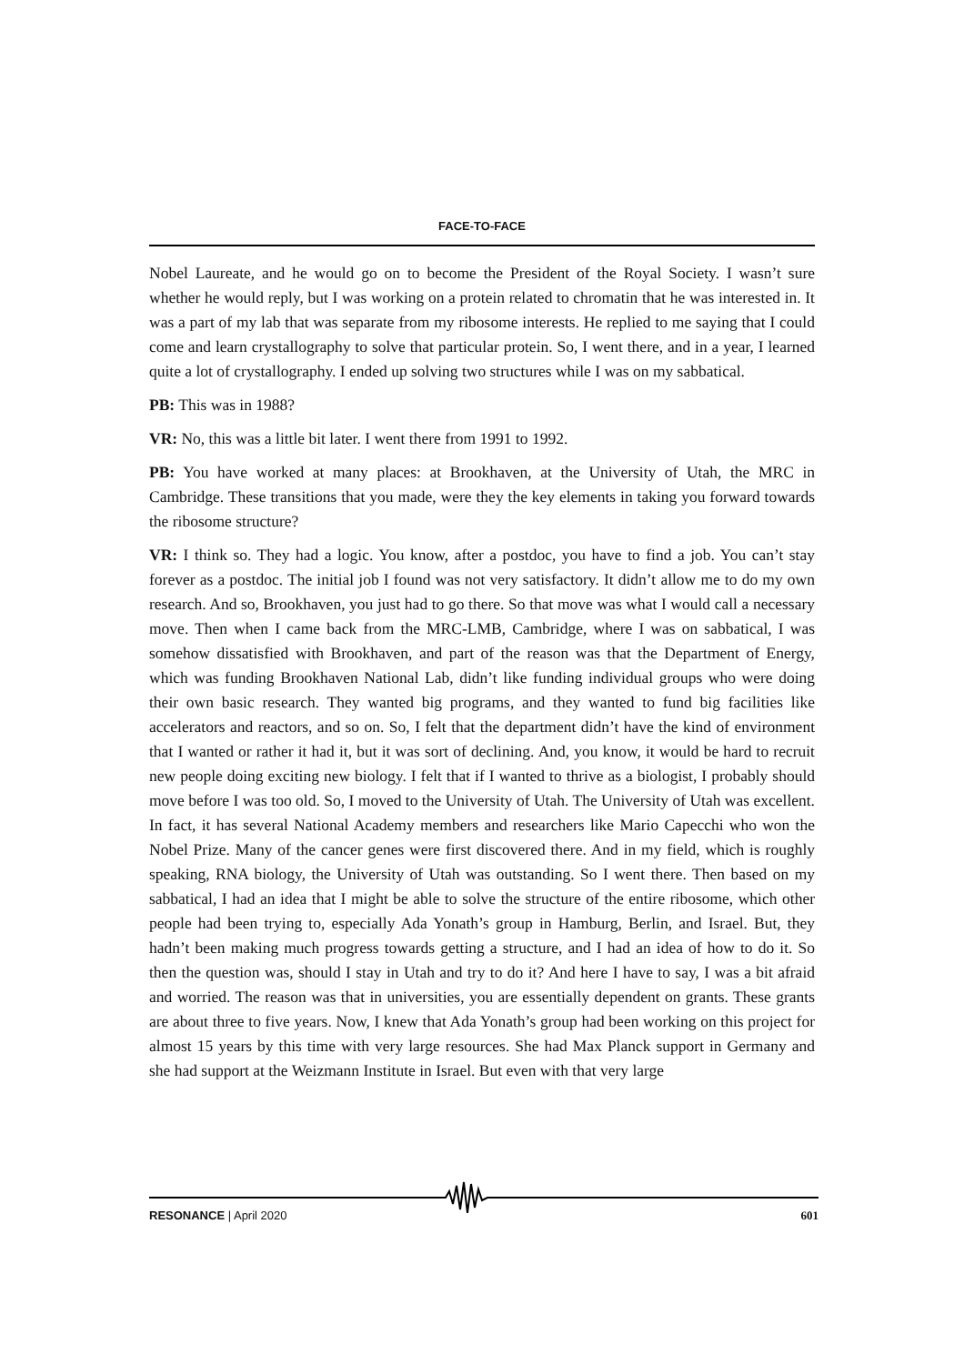FACE-TO-FACE
Nobel Laureate, and he would go on to become the President of the Royal Society. I wasn’t sure whether he would reply, but I was working on a protein related to chromatin that he was interested in. It was a part of my lab that was separate from my ribosome interests. He replied to me saying that I could come and learn crystallography to solve that particular protein. So, I went there, and in a year, I learned quite a lot of crystallography. I ended up solving two structures while I was on my sabbatical.
PB: This was in 1988?
VR: No, this was a little bit later. I went there from 1991 to 1992.
PB: You have worked at many places: at Brookhaven, at the University of Utah, the MRC in Cambridge. These transitions that you made, were they the key elements in taking you forward towards the ribosome structure?
VR: I think so. They had a logic. You know, after a postdoc, you have to find a job. You can’t stay forever as a postdoc. The initial job I found was not very satisfactory. It didn’t allow me to do my own research. And so, Brookhaven, you just had to go there. So that move was what I would call a necessary move. Then when I came back from the MRC-LMB, Cambridge, where I was on sabbatical, I was somehow dissatisfied with Brookhaven, and part of the reason was that the Department of Energy, which was funding Brookhaven National Lab, didn’t like funding individual groups who were doing their own basic research. They wanted big programs, and they wanted to fund big facilities like accelerators and reactors, and so on. So, I felt that the department didn’t have the kind of environment that I wanted or rather it had it, but it was sort of declining. And, you know, it would be hard to recruit new people doing exciting new biology. I felt that if I wanted to thrive as a biologist, I probably should move before I was too old. So, I moved to the University of Utah. The University of Utah was excellent. In fact, it has several National Academy members and researchers like Mario Capecchi who won the Nobel Prize. Many of the cancer genes were first discovered there. And in my field, which is roughly speaking, RNA biology, the University of Utah was outstanding. So I went there. Then based on my sabbatical, I had an idea that I might be able to solve the structure of the entire ribosome, which other people had been trying to, especially Ada Yonath’s group in Hamburg, Berlin, and Israel. But, they hadn’t been making much progress towards getting a structure, and I had an idea of how to do it. So then the question was, should I stay in Utah and try to do it? And here I have to say, I was a bit afraid and worried. The reason was that in universities, you are essentially dependent on grants. These grants are about three to five years. Now, I knew that Ada Yonath’s group had been working on this project for almost 15 years by this time with very large resources. She had Max Planck support in Germany and she had support at the Weizmann Institute in Israel. But even with that very large
RESONANCE | April 2020 601